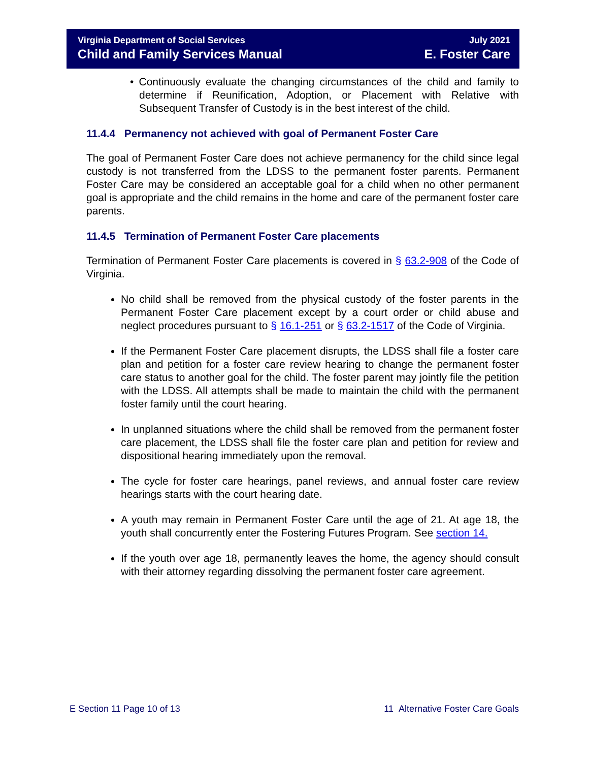Virginia Department of Social Services
Child and Family Services Manual
July 2021
E. Foster Care
• Continuously evaluate the changing circumstances of the child and family to determine if Reunification, Adoption, or Placement with Relative with Subsequent Transfer of Custody is in the best interest of the child.
11.4.4 Permanency not achieved with goal of Permanent Foster Care
The goal of Permanent Foster Care does not achieve permanency for the child since legal custody is not transferred from the LDSS to the permanent foster parents. Permanent Foster Care may be considered an acceptable goal for a child when no other permanent goal is appropriate and the child remains in the home and care of the permanent foster care parents.
11.4.5 Termination of Permanent Foster Care placements
Termination of Permanent Foster Care placements is covered in § 63.2-908 of the Code of Virginia.
No child shall be removed from the physical custody of the foster parents in the Permanent Foster Care placement except by a court order or child abuse and neglect procedures pursuant to § 16.1-251 or § 63.2-1517 of the Code of Virginia.
If the Permanent Foster Care placement disrupts, the LDSS shall file a foster care plan and petition for a foster care review hearing to change the permanent foster care status to another goal for the child. The foster parent may jointly file the petition with the LDSS. All attempts shall be made to maintain the child with the permanent foster family until the court hearing.
In unplanned situations where the child shall be removed from the permanent foster care placement, the LDSS shall file the foster care plan and petition for review and dispositional hearing immediately upon the removal.
The cycle for foster care hearings, panel reviews, and annual foster care review hearings starts with the court hearing date.
A youth may remain in Permanent Foster Care until the age of 21. At age 18, the youth shall concurrently enter the Fostering Futures Program. See section 14.
If the youth over age 18, permanently leaves the home, the agency should consult with their attorney regarding dissolving the permanent foster care agreement.
E Section 11 Page 10 of 13
11 Alternative Foster Care Goals